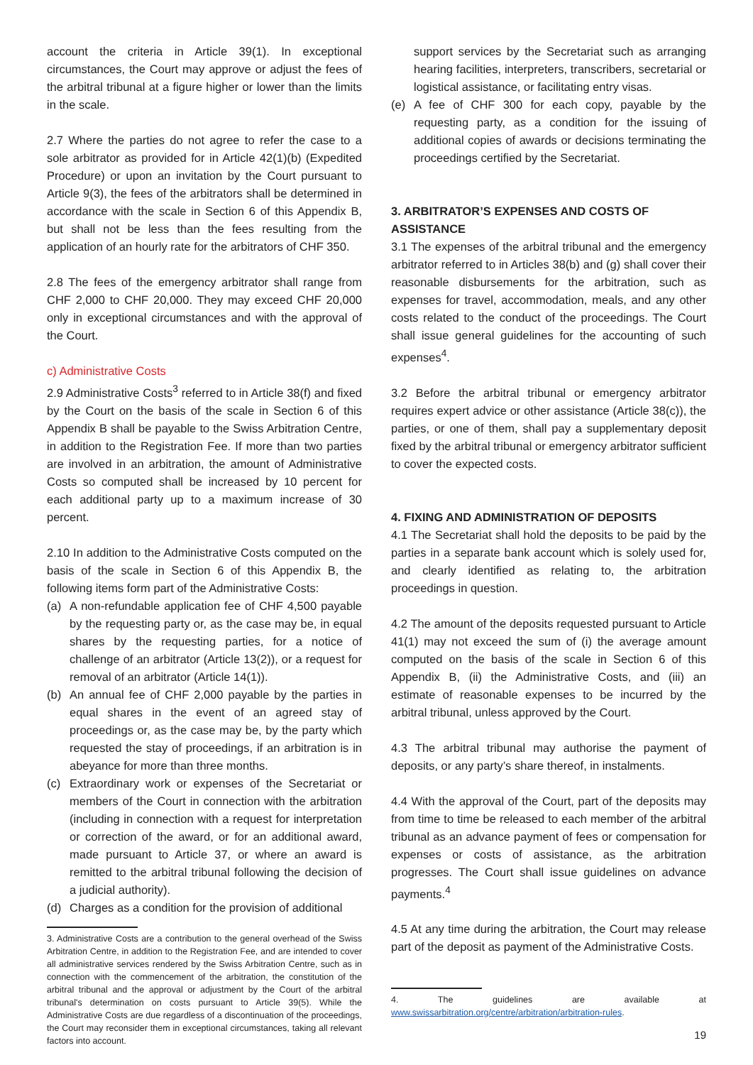account the criteria in Article 39(1). In exceptional circumstances, the Court may approve or adjust the fees of the arbitral tribunal at a figure higher or lower than the limits in the scale.
2.7 Where the parties do not agree to refer the case to a sole arbitrator as provided for in Article 42(1)(b) (Expedited Procedure) or upon an invitation by the Court pursuant to Article 9(3), the fees of the arbitrators shall be determined in accordance with the scale in Section 6 of this Appendix B, but shall not be less than the fees resulting from the application of an hourly rate for the arbitrators of CHF 350.
2.8 The fees of the emergency arbitrator shall range from CHF 2,000 to CHF 20,000. They may exceed CHF 20,000 only in exceptional circumstances and with the approval of the Court.
c) Administrative Costs
2.9 Administrative Costs<sup>3</sup> referred to in Article 38(f) and fixed by the Court on the basis of the scale in Section 6 of this Appendix B shall be payable to the Swiss Arbitration Centre, in addition to the Registration Fee. If more than two parties are involved in an arbitration, the amount of Administrative Costs so computed shall be increased by 10 percent for each additional party up to a maximum increase of 30 percent.
2.10 In addition to the Administrative Costs computed on the basis of the scale in Section 6 of this Appendix B, the following items form part of the Administrative Costs:
(a) A non-refundable application fee of CHF 4,500 payable by the requesting party or, as the case may be, in equal shares by the requesting parties, for a notice of challenge of an arbitrator (Article 13(2)), or a request for removal of an arbitrator (Article 14(1)).
(b) An annual fee of CHF 2,000 payable by the parties in equal shares in the event of an agreed stay of proceedings or, as the case may be, by the party which requested the stay of proceedings, if an arbitration is in abeyance for more than three months.
(c) Extraordinary work or expenses of the Secretariat or members of the Court in connection with the arbitration (including in connection with a request for interpretation or correction of the award, or for an additional award, made pursuant to Article 37, or where an award is remitted to the arbitral tribunal following the decision of a judicial authority).
(d) Charges as a condition for the provision of additional
3. Administrative Costs are a contribution to the general overhead of the Swiss Arbitration Centre, in addition to the Registration Fee, and are intended to cover all administrative services rendered by the Swiss Arbitration Centre, such as in connection with the commencement of the arbitration, the constitution of the arbitral tribunal and the approval or adjustment by the Court of the arbitral tribunal's determination on costs pursuant to Article 39(5). While the Administrative Costs are due regardless of a discontinuation of the proceedings, the Court may reconsider them in exceptional circumstances, taking all relevant factors into account.
support services by the Secretariat such as arranging hearing facilities, interpreters, transcribers, secretarial or logistical assistance, or facilitating entry visas.
(e) A fee of CHF 300 for each copy, payable by the requesting party, as a condition for the issuing of additional copies of awards or decisions terminating the proceedings certified by the Secretariat.
3. ARBITRATOR’S EXPENSES AND COSTS OF ASSISTANCE
3.1 The expenses of the arbitral tribunal and the emergency arbitrator referred to in Articles 38(b) and (g) shall cover their reasonable disbursements for the arbitration, such as expenses for travel, accommodation, meals, and any other costs related to the conduct of the proceedings. The Court shall issue general guidelines for the accounting of such expenses<sup>4</sup>.
3.2 Before the arbitral tribunal or emergency arbitrator requires expert advice or other assistance (Article 38(c)), the parties, or one of them, shall pay a supplementary deposit fixed by the arbitral tribunal or emergency arbitrator sufficient to cover the expected costs.
4. FIXING AND ADMINISTRATION OF DEPOSITS
4.1 The Secretariat shall hold the deposits to be paid by the parties in a separate bank account which is solely used for, and clearly identified as relating to, the arbitration proceedings in question.
4.2 The amount of the deposits requested pursuant to Article 41(1) may not exceed the sum of (i) the average amount computed on the basis of the scale in Section 6 of this Appendix B, (ii) the Administrative Costs, and (iii) an estimate of reasonable expenses to be incurred by the arbitral tribunal, unless approved by the Court.
4.3 The arbitral tribunal may authorise the payment of deposits, or any party’s share thereof, in instalments.
4.4 With the approval of the Court, part of the deposits may from time to time be released to each member of the arbitral tribunal as an advance payment of fees or compensation for expenses or costs of assistance, as the arbitration progresses. The Court shall issue guidelines on advance payments.<sup>4</sup>
4.5 At any time during the arbitration, the Court may release part of the deposit as payment of the Administrative Costs.
4. The guidelines are available at www.swissarbitration.org/centre/arbitration/arbitration-rules.
19